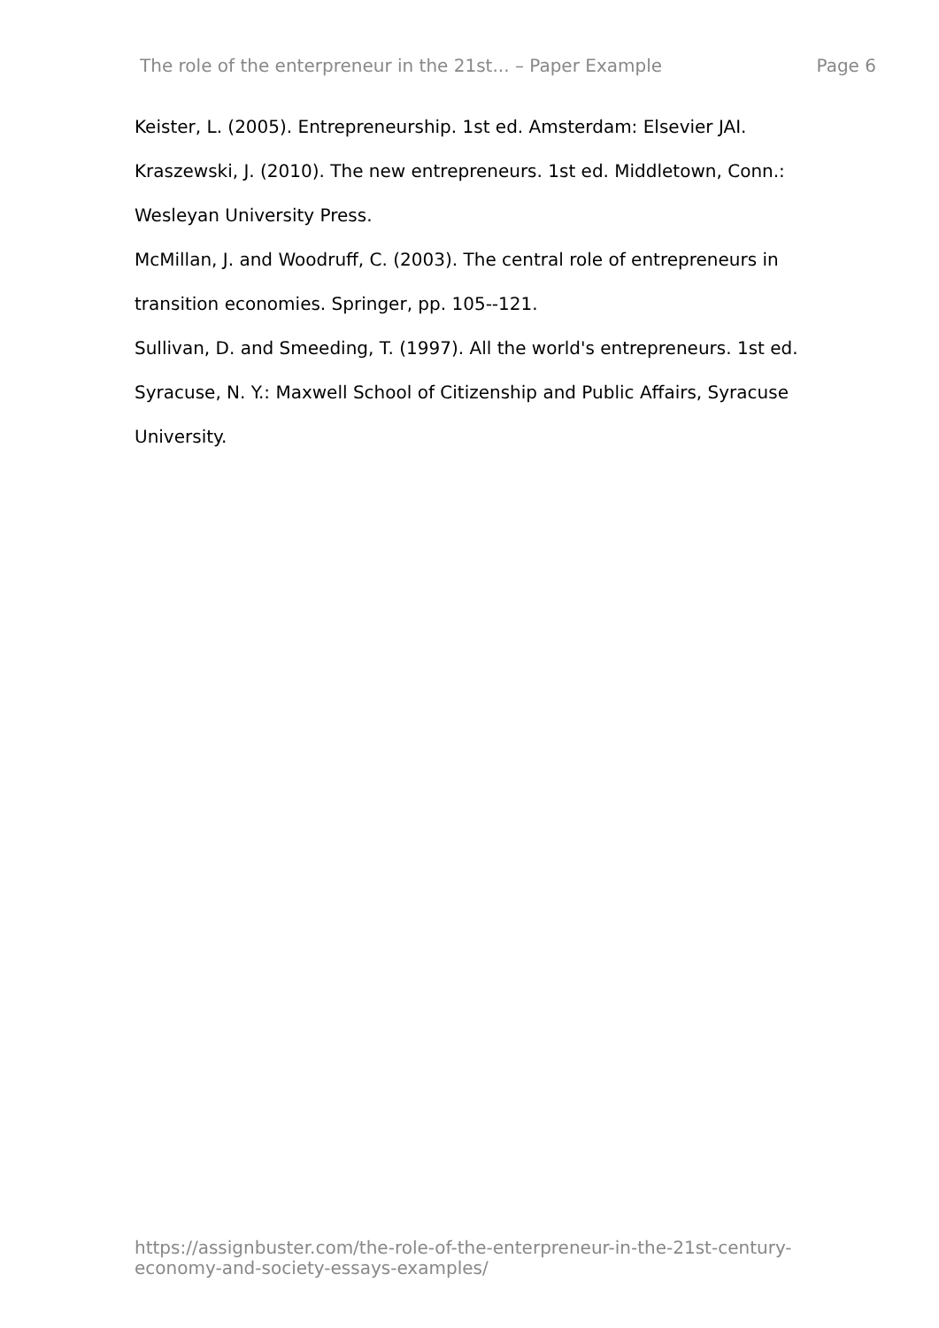The role of the enterpreneur in the 21st... – Paper Example Page 6
Keister, L. (2005). Entrepreneurship. 1st ed. Amsterdam: Elsevier JAI.
Kraszewski, J. (2010). The new entrepreneurs. 1st ed. Middletown, Conn.: Wesleyan University Press.
McMillan, J. and Woodruff, C. (2003). The central role of entrepreneurs in transition economies. Springer, pp. 105--121.
Sullivan, D. and Smeeding, T. (1997). All the world's entrepreneurs. 1st ed. Syracuse, N. Y.: Maxwell School of Citizenship and Public Affairs, Syracuse University.
https://assignbuster.com/the-role-of-the-enterpreneur-in-the-21st-century-economy-and-society-essays-examples/